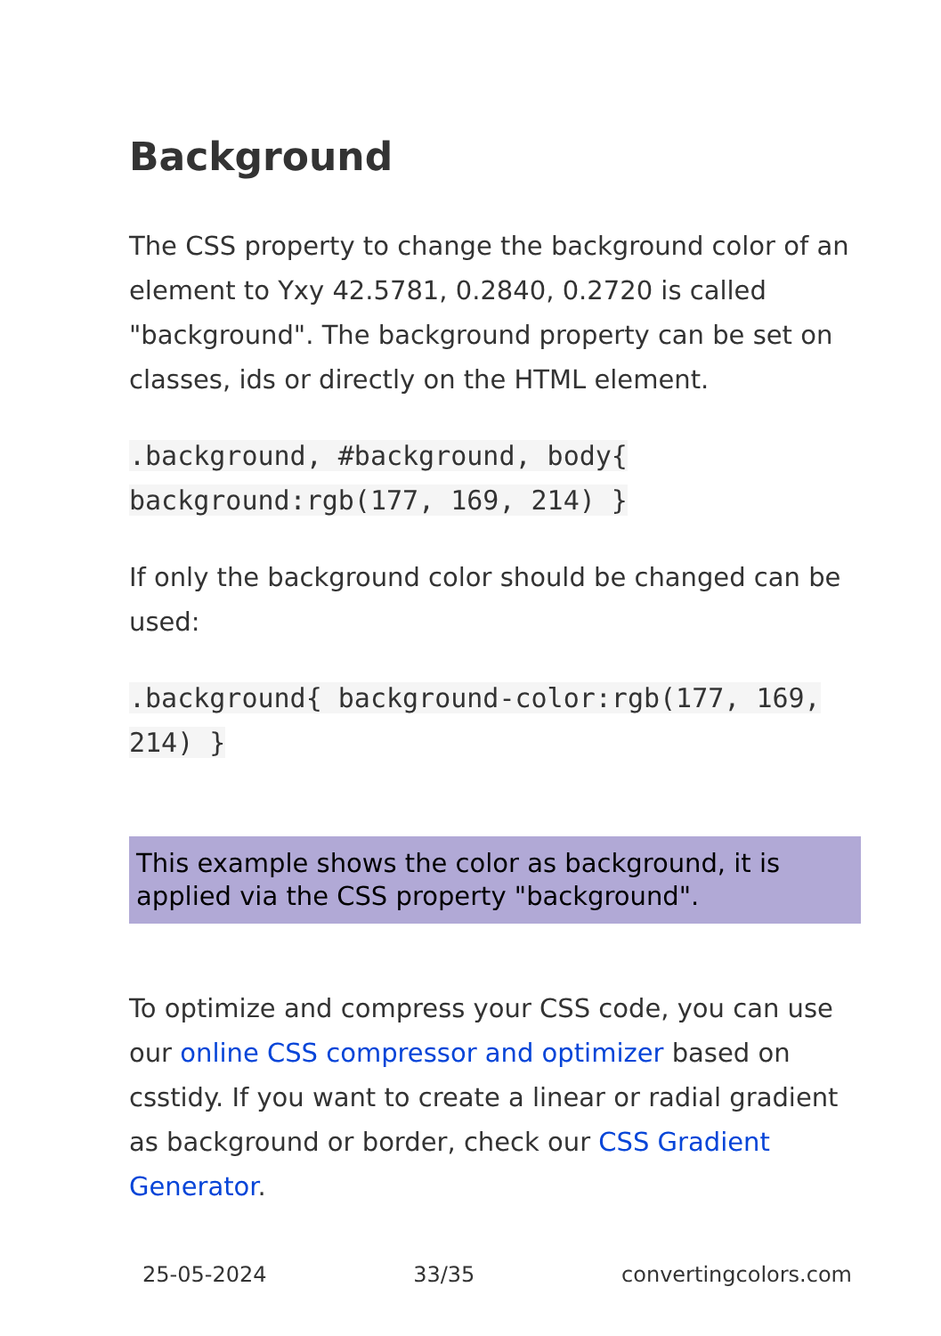Background
The CSS property to change the background color of an element to Yxy 42.5781, 0.2840, 0.2720 is called "background". The background property can be set on classes, ids or directly on the HTML element.
.background, #background, body{ background:rgb(177, 169, 214) }
If only the background color should be changed can be used:
.background{ background-color:rgb(177, 169, 214) }
This example shows the color as background, it is applied via the CSS property "background".
To optimize and compress your CSS code, you can use our online CSS compressor and optimizer based on csstidy. If you want to create a linear or radial gradient as background or border, check our CSS Gradient Generator.
25-05-2024 33/35 convertingcolors.com